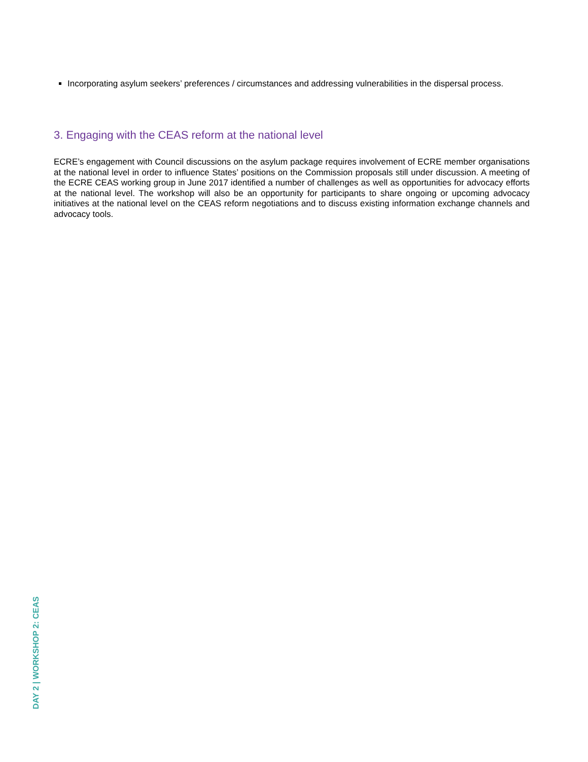Incorporating asylum seekers’ preferences / circumstances and addressing vulnerabilities in the dispersal process.
3. Engaging with the CEAS reform at the national level
ECRE’s engagement with Council discussions on the asylum package requires involvement of ECRE member organisations at the national level in order to influence States’ positions on the Commission proposals still under discussion. A meeting of the ECRE CEAS working group in June 2017 identified a number of challenges as well as opportunities for advocacy efforts at the national level. The workshop will also be an opportunity for participants to share ongoing or upcoming advocacy initiatives at the national level on the CEAS reform negotiations and to discuss existing information exchange channels and advocacy tools.
DAY 2 | WORKSHOP 2: CEAS